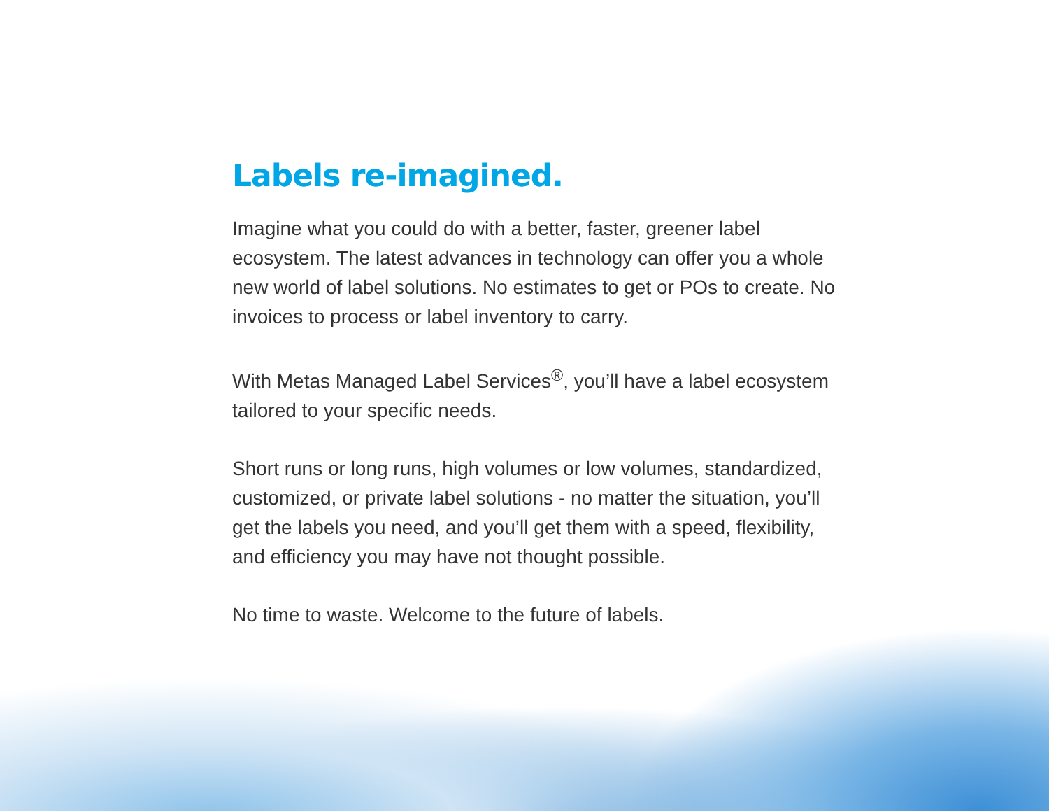Labels re-imagined.
Imagine what you could do with a better, faster, greener label ecosystem. The latest advances in technology can offer you a whole new world of label solutions. No estimates to get or POs to create. No invoices to process or label inventory to carry.
With Metas Managed Label Services<sup>®</sup>, you’ll have a label ecosystem tailored to your specific needs.
Short runs or long runs, high volumes or low volumes, standardized, customized, or private label solutions - no matter the situation, you’ll get the labels you need, and you’ll get them with a speed, flexibility, and efficiency you may have not thought possible.
No time to waste. Welcome to the future of labels.